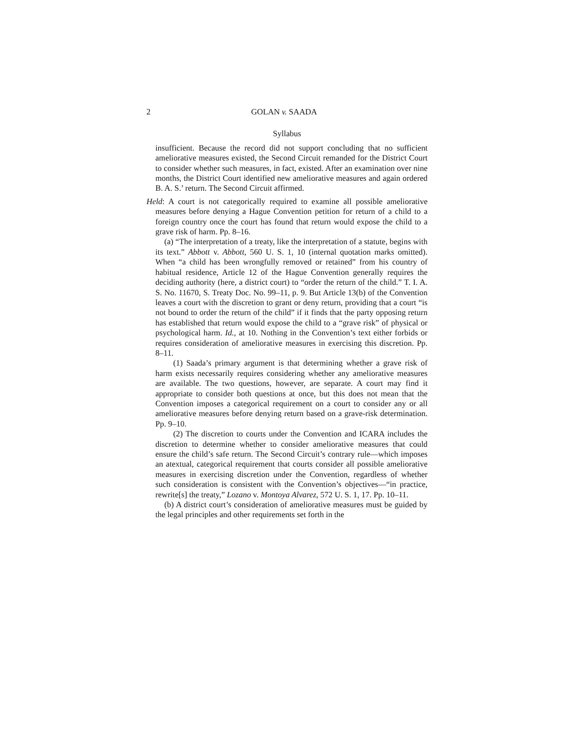2 GOLAN v. SAADA
Syllabus
insufficient. Because the record did not support concluding that no sufficient ameliorative measures existed, the Second Circuit remanded for the District Court to consider whether such measures, in fact, existed. After an examination over nine months, the District Court identified new ameliorative measures and again ordered B. A. S.’ return. The Second Circuit affirmed.
Held: A court is not categorically required to examine all possible ameliorative measures before denying a Hague Convention petition for return of a child to a foreign country once the court has found that return would expose the child to a grave risk of harm. Pp. 8–16.
(a) “The interpretation of a treaty, like the interpretation of a statute, begins with its text.” Abbott v. Abbott, 560 U. S. 1, 10 (internal quotation marks omitted). When “a child has been wrongfully removed or retained” from his country of habitual residence, Article 12 of the Hague Convention generally requires the deciding authority (here, a district court) to “order the return of the child.” T. I. A. S. No. 11670, S. Treaty Doc. No. 99–11, p. 9. But Article 13(b) of the Convention leaves a court with the discretion to grant or deny return, providing that a court “is not bound to order the return of the child” if it finds that the party opposing return has established that return would expose the child to a “grave risk” of physical or psychological harm. Id., at 10. Nothing in the Convention’s text either forbids or requires consideration of ameliorative measures in exercising this discretion. Pp. 8–11.
(1) Saada’s primary argument is that determining whether a grave risk of harm exists necessarily requires considering whether any ameliorative measures are available. The two questions, however, are separate. A court may find it appropriate to consider both questions at once, but this does not mean that the Convention imposes a categorical requirement on a court to consider any or all ameliorative measures before denying return based on a grave-risk determination. Pp. 9–10.
(2) The discretion to courts under the Convention and ICARA includes the discretion to determine whether to consider ameliorative measures that could ensure the child’s safe return. The Second Circuit’s contrary rule—which imposes an atextual, categorical requirement that courts consider all possible ameliorative measures in exercising discretion under the Convention, regardless of whether such consideration is consistent with the Convention’s objectives—“in practice, rewrite[s] the treaty,” Lozano v. Montoya Alvarez, 572 U. S. 1, 17. Pp. 10–11.
(b) A district court’s consideration of ameliorative measures must be guided by the legal principles and other requirements set forth in the